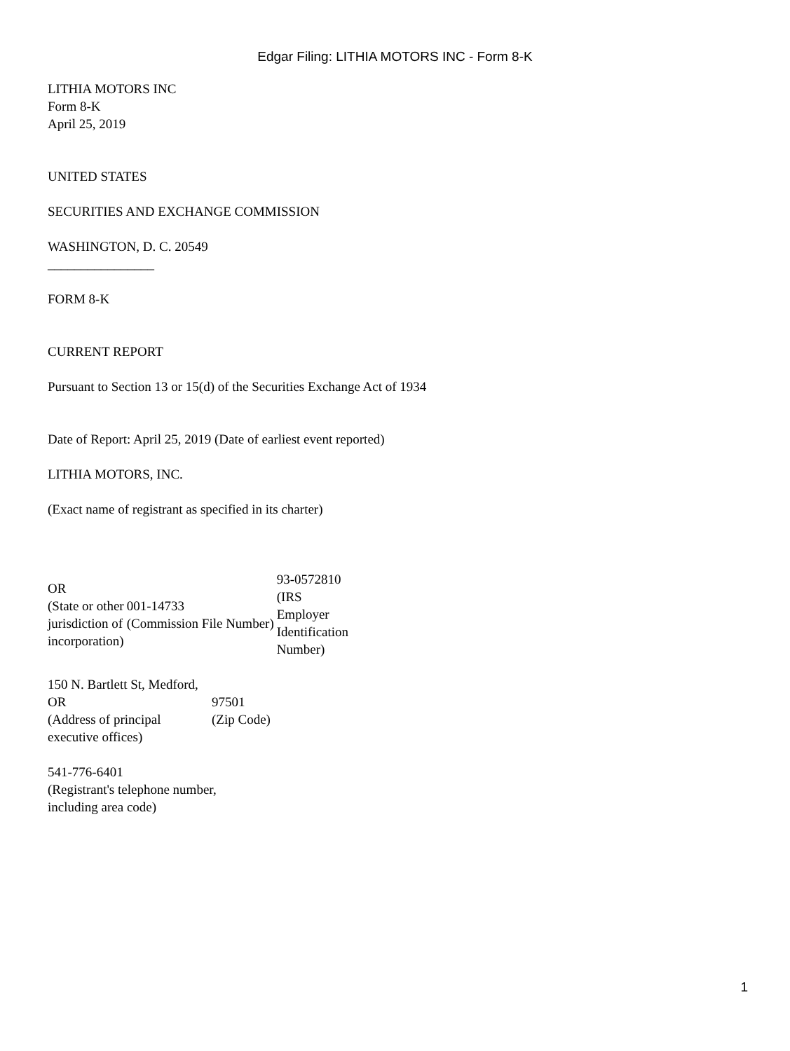Edgar Filing: LITHIA MOTORS INC - Form 8-K
LITHIA MOTORS INC
Form 8-K
April 25, 2019
UNITED STATES
SECURITIES AND EXCHANGE COMMISSION
WASHINGTON, D. C. 20549
________________
FORM 8-K
CURRENT REPORT
Pursuant to Section 13 or 15(d) of the Securities Exchange Act of 1934
Date of Report: April 25, 2019 (Date of earliest event reported)
LITHIA MOTORS, INC.
(Exact name of registrant as specified in its charter)
| OR (State or other jurisdiction of incorporation) | 001-14733 (Commission File Number) | 93-0572810 (IRS Employer Identification Number) |
| 150 N. Bartlett St, Medford, OR (Address of principal executive offices) | 97501 (Zip Code) |
541-776-6401
(Registrant's telephone number, including area code)
1